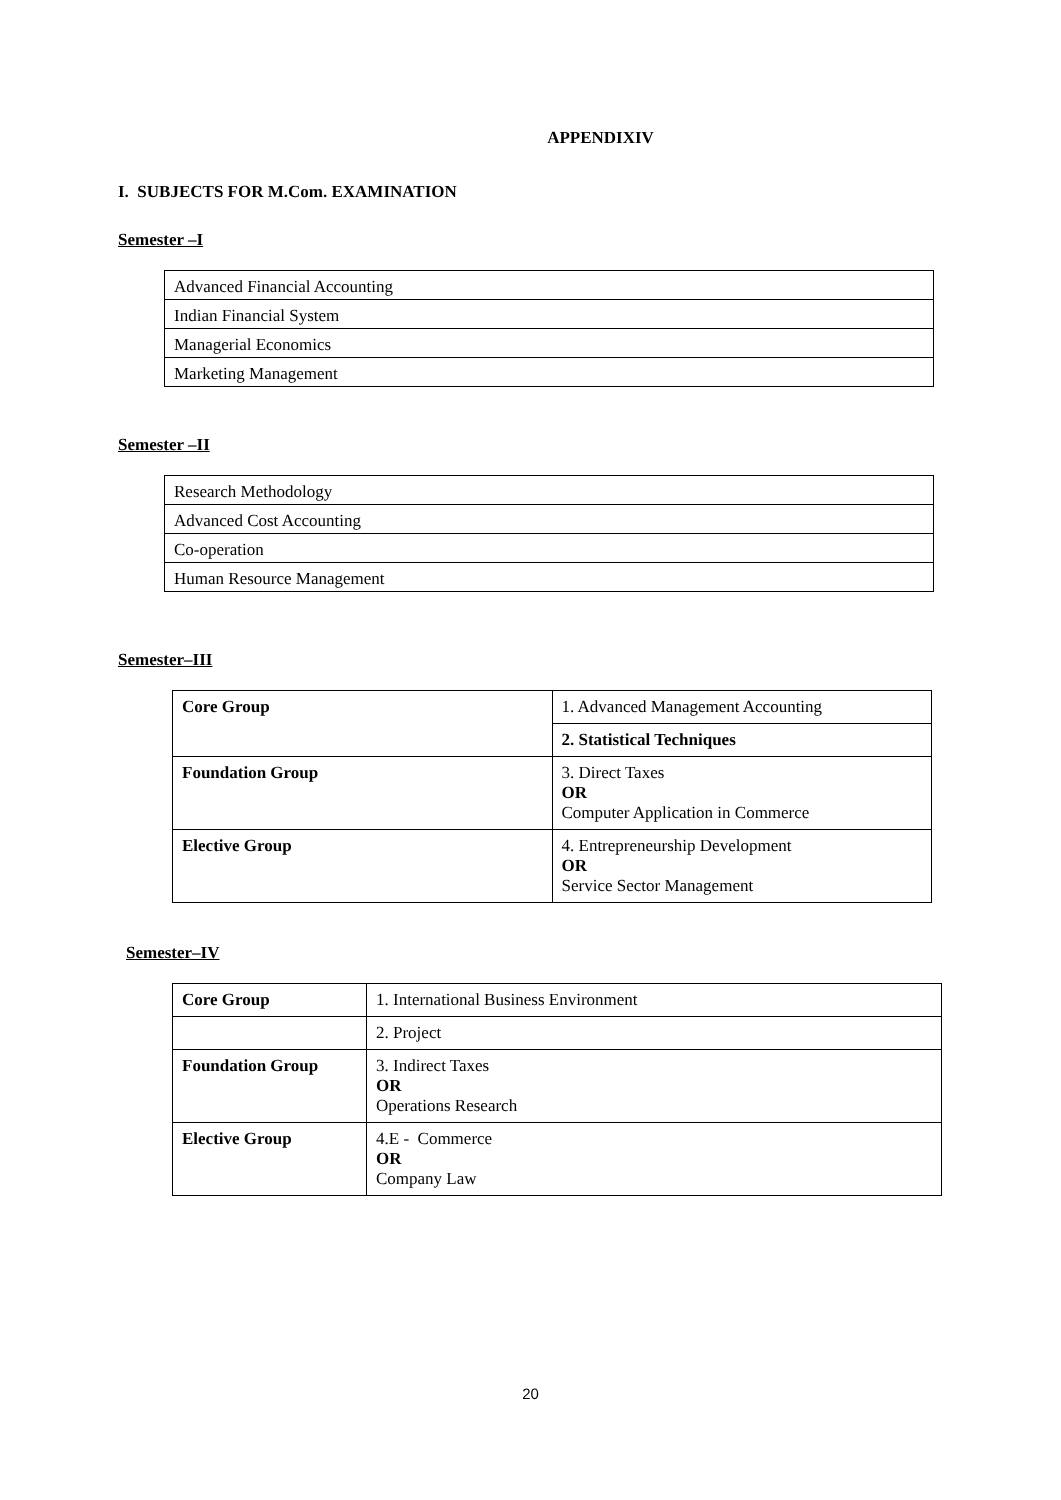APPENDIXIV
I. SUBJECTS FOR M.Com. EXAMINATION
Semester –I
| Advanced Financial Accounting |
| Indian Financial System |
| Managerial Economics |
| Marketing Management |
Semester –II
| Research Methodology |
| Advanced Cost Accounting |
| Co-operation |
| Human Resource Management |
Semester–III
| Core Group | 1. Advanced Management Accounting |
| | 2. Statistical Techniques |
| Foundation Group | 3. Direct Taxes OR Computer Application in Commerce |
| Elective Group | 4. Entrepreneurship Development OR Service Sector Management |
Semester–IV
| Core Group | 1. International Business Environment |
| | 2. Project |
| Foundation Group | 3. Indirect Taxes OR Operations Research |
| Elective Group | 4.E - Commerce OR Company Law |
20